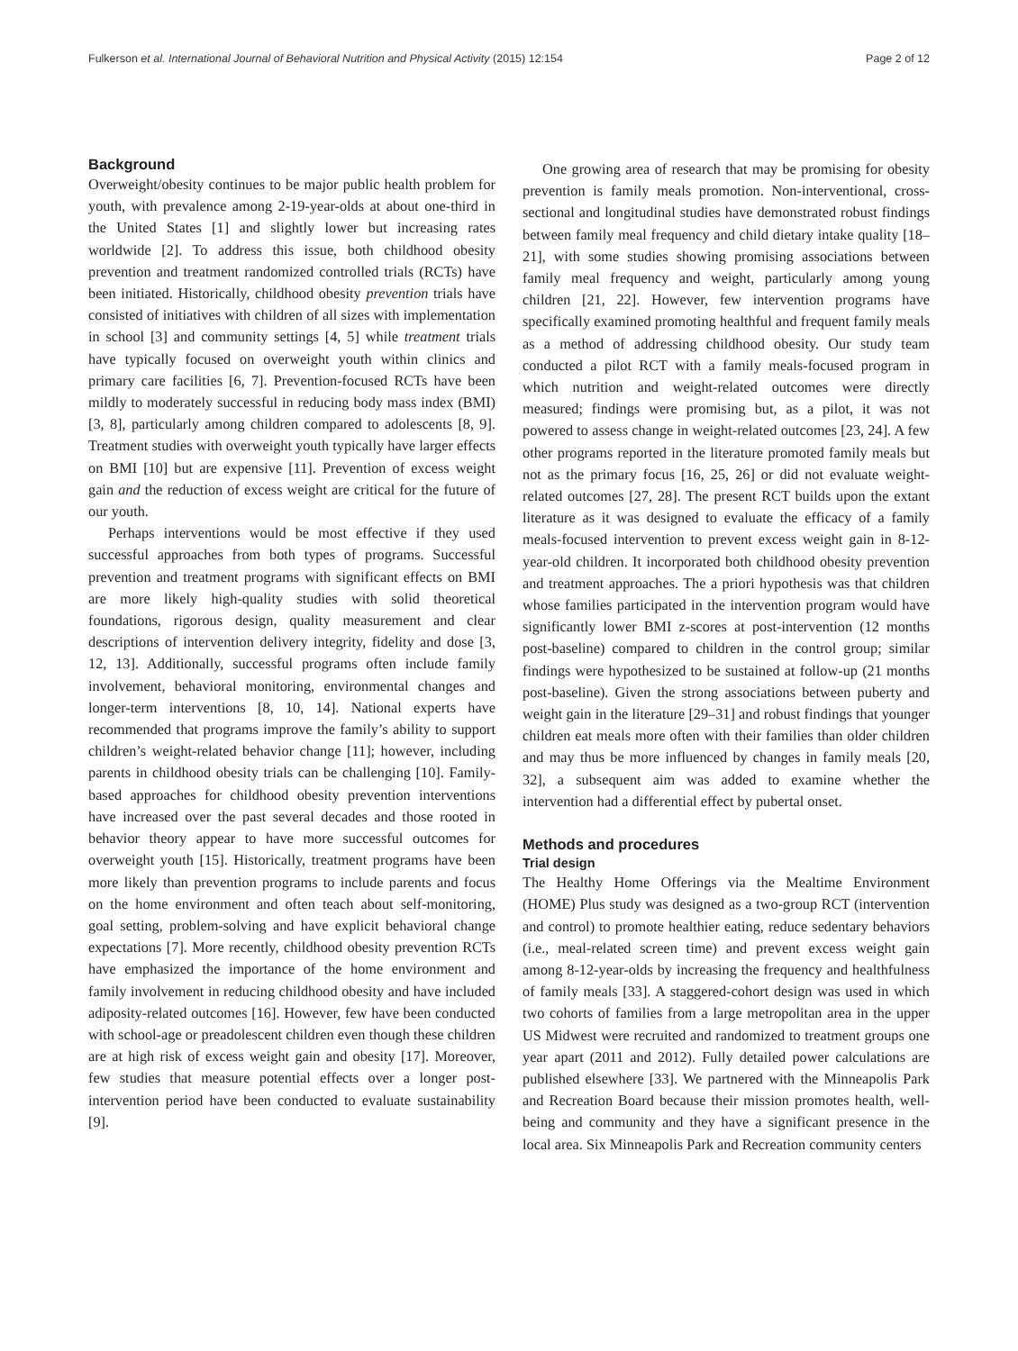Fulkerson et al. International Journal of Behavioral Nutrition and Physical Activity (2015) 12:154 Page 2 of 12
Background
Overweight/obesity continues to be major public health problem for youth, with prevalence among 2-19-year-olds at about one-third in the United States [1] and slightly lower but increasing rates worldwide [2]. To address this issue, both childhood obesity prevention and treatment randomized controlled trials (RCTs) have been initiated. Historically, childhood obesity prevention trials have consisted of initiatives with children of all sizes with implementation in school [3] and community settings [4, 5] while treatment trials have typically focused on overweight youth within clinics and primary care facilities [6, 7]. Prevention-focused RCTs have been mildly to moderately successful in reducing body mass index (BMI) [3, 8], particularly among children compared to adolescents [8, 9]. Treatment studies with overweight youth typically have larger effects on BMI [10] but are expensive [11]. Prevention of excess weight gain and the reduction of excess weight are critical for the future of our youth.
Perhaps interventions would be most effective if they used successful approaches from both types of programs. Successful prevention and treatment programs with significant effects on BMI are more likely high-quality studies with solid theoretical foundations, rigorous design, quality measurement and clear descriptions of intervention delivery integrity, fidelity and dose [3, 12, 13]. Additionally, successful programs often include family involvement, behavioral monitoring, environmental changes and longer-term interventions [8, 10, 14]. National experts have recommended that programs improve the family’s ability to support children’s weight-related behavior change [11]; however, including parents in childhood obesity trials can be challenging [10]. Family-based approaches for childhood obesity prevention interventions have increased over the past several decades and those rooted in behavior theory appear to have more successful outcomes for overweight youth [15]. Historically, treatment programs have been more likely than prevention programs to include parents and focus on the home environment and often teach about self-monitoring, goal setting, problem-solving and have explicit behavioral change expectations [7]. More recently, childhood obesity prevention RCTs have emphasized the importance of the home environment and family involvement in reducing childhood obesity and have included adiposity-related outcomes [16]. However, few have been conducted with school-age or preadolescent children even though these children are at high risk of excess weight gain and obesity [17]. Moreover, few studies that measure potential effects over a longer post-intervention period have been conducted to evaluate sustainability [9].
One growing area of research that may be promising for obesity prevention is family meals promotion. Non-interventional, cross-sectional and longitudinal studies have demonstrated robust findings between family meal frequency and child dietary intake quality [18–21], with some studies showing promising associations between family meal frequency and weight, particularly among young children [21, 22]. However, few intervention programs have specifically examined promoting healthful and frequent family meals as a method of addressing childhood obesity. Our study team conducted a pilot RCT with a family meals-focused program in which nutrition and weight-related outcomes were directly measured; findings were promising but, as a pilot, it was not powered to assess change in weight-related outcomes [23, 24]. A few other programs reported in the literature promoted family meals but not as the primary focus [16, 25, 26] or did not evaluate weight-related outcomes [27, 28]. The present RCT builds upon the extant literature as it was designed to evaluate the efficacy of a family meals-focused intervention to prevent excess weight gain in 8-12-year-old children. It incorporated both childhood obesity prevention and treatment approaches. The a priori hypothesis was that children whose families participated in the intervention program would have significantly lower BMI z-scores at post-intervention (12 months post-baseline) compared to children in the control group; similar findings were hypothesized to be sustained at follow-up (21 months post-baseline). Given the strong associations between puberty and weight gain in the literature [29–31] and robust findings that younger children eat meals more often with their families than older children and may thus be more influenced by changes in family meals [20, 32], a subsequent aim was added to examine whether the intervention had a differential effect by pubertal onset.
Methods and procedures
Trial design
The Healthy Home Offerings via the Mealtime Environment (HOME) Plus study was designed as a two-group RCT (intervention and control) to promote healthier eating, reduce sedentary behaviors (i.e., meal-related screen time) and prevent excess weight gain among 8-12-year-olds by increasing the frequency and healthfulness of family meals [33]. A staggered-cohort design was used in which two cohorts of families from a large metropolitan area in the upper US Midwest were recruited and randomized to treatment groups one year apart (2011 and 2012). Fully detailed power calculations are published elsewhere [33]. We partnered with the Minneapolis Park and Recreation Board because their mission promotes health, well-being and community and they have a significant presence in the local area. Six Minneapolis Park and Recreation community centers